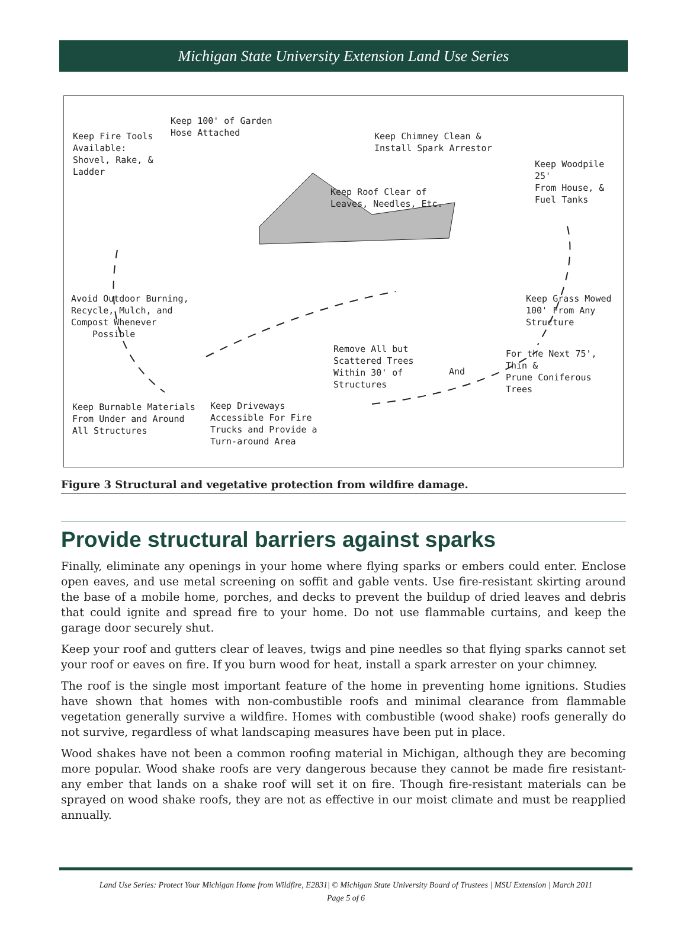Michigan State University Extension Land Use Series
Keep 100' of Garden
Hose Attached
Keep Fire Tools
Available:
Shovel, Rake, &
Ladder
Keep Chimney Clean &
Install Spark Arrestor
Keep Woodpile 25'
From House, &
Fuel Tanks
Keep Roof Clear of
Leaves, Needles, Etc.
Avoid Outdoor Burning,
Recycle, Mulch, and
Compost Whenever
Possible
Keep Grass Mowed
100' From Any
Structure
Remove All but
Scattered Trees
Within 30' of
Structures
And
For the Next 75', Thin &
Prune Coniferous Trees
Keep Burnable Materials
From Under and Around
All Structures
Keep Driveways
Accessible For Fire
Trucks and Provide a
Turn-around Area
Figure 3 Structural and vegetative protection from wildfire damage.
Provide structural barriers against sparks
Finally, eliminate any openings in your home where flying sparks or embers could enter. Enclose open eaves, and use metal screening on soffit and gable vents. Use fire-resistant skirting around the base of a mobile home, porches, and decks to prevent the buildup of dried leaves and debris that could ignite and spread fire to your home. Do not use flammable curtains, and keep the garage door securely shut.
Keep your roof and gutters clear of leaves, twigs and pine needles so that flying sparks cannot set your roof or eaves on fire. If you burn wood for heat, install a spark arrester on your chimney.
The roof is the single most important feature of the home in preventing home ignitions. Studies have shown that homes with non-combustible roofs and minimal clearance from flammable vegetation generally survive a wildfire. Homes with combustible (wood shake) roofs generally do not survive, regardless of what landscaping measures have been put in place.
Wood shakes have not been a common roofing material in Michigan, although they are becoming more popular. Wood shake roofs are very dangerous because they cannot be made fire resistant-any ember that lands on a shake roof will set it on fire. Though fire-resistant materials can be sprayed on wood shake roofs, they are not as effective in our moist climate and must be reapplied annually.
Land Use Series: Protect Your Michigan Home from Wildfire, E2831| © Michigan State University Board of Trustees | MSU Extension | March 2011
Page 5 of 6